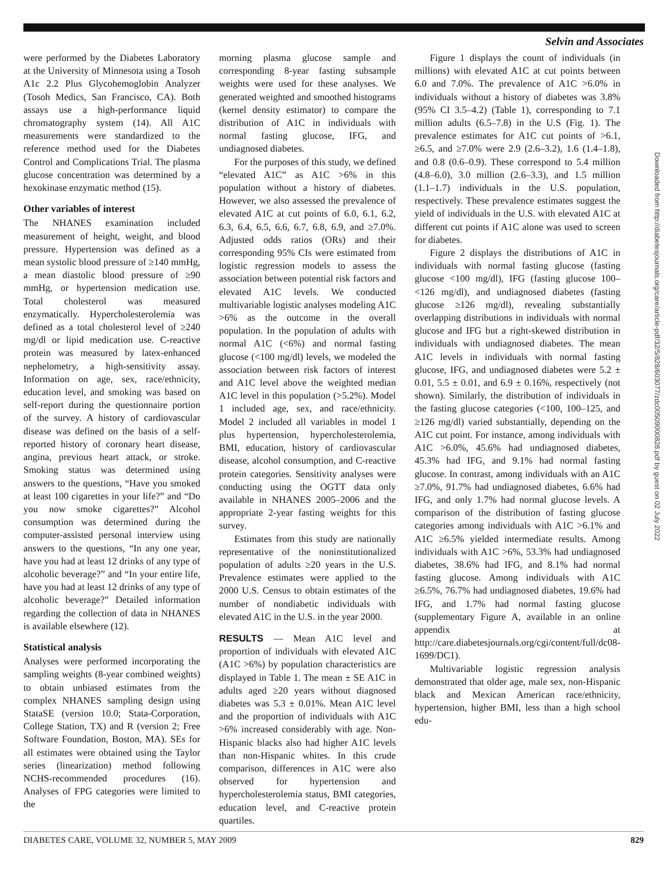Selvin and Associates
were performed by the Diabetes Laboratory at the University of Minnesota using a Tosoh A1c 2.2 Plus Glycohemoglobin Analyzer (Tosoh Medics, San Francisco, CA). Both assays use a high-performance liquid chromatography system (14). All A1C measurements were standardized to the reference method used for the Diabetes Control and Complications Trial. The plasma glucose concentration was determined by a hexokinase enzymatic method (15).
Other variables of interest
The NHANES examination included measurement of height, weight, and blood pressure. Hypertension was defined as a mean systolic blood pressure of ≥140 mmHg, a mean diastolic blood pressure of ≥90 mmHg, or hypertension medication use. Total cholesterol was measured enzymatically. Hypercholesterolemia was defined as a total cholesterol level of ≥240 mg/dl or lipid medication use. C-reactive protein was measured by latex-enhanced nephelometry, a high-sensitivity assay. Information on age, sex, race/ethnicity, education level, and smoking was based on self-report during the questionnaire portion of the survey. A history of cardiovascular disease was defined on the basis of a self-reported history of coronary heart disease, angina, previous heart attack, or stroke. Smoking status was determined using answers to the questions, “Have you smoked at least 100 cigarettes in your life?” and “Do you now smoke cigarettes?” Alcohol consumption was determined during the computer-assisted personal interview using answers to the questions, “In any one year, have you had at least 12 drinks of any type of alcoholic beverage?” and “In your entire life, have you had at least 12 drinks of any type of alcoholic beverage?” Detailed information regarding the collection of data in NHANES is available elsewhere (12).
Statistical analysis
Analyses were performed incorporating the sampling weights (8-year combined weights) to obtain unbiased estimates from the complex NHANES sampling design using StataSE (version 10.0; Stata-Corporation, College Station, TX) and R (version 2; Free Software Foundation, Boston, MA). SEs for all estimates were obtained using the Taylor series (linearization) method following NCHS-recommended procedures (16). Analyses of FPG categories were limited to the
morning plasma glucose sample and corresponding 8-year fasting subsample weights were used for these analyses. We generated weighted and smoothed histograms (kernel density estimator) to compare the distribution of A1C in individuals with normal fasting glucose, IFG, and undiagnosed diabetes.
For the purposes of this study, we defined “elevated A1C” as A1C >6% in this population without a history of diabetes. However, we also assessed the prevalence of elevated A1C at cut points of 6.0, 6.1, 6.2, 6.3, 6.4, 6.5, 6.6, 6.7, 6.8, 6.9, and ≥7.0%. Adjusted odds ratios (ORs) and their corresponding 95% CIs were estimated from logistic regression models to assess the association between potential risk factors and elevated A1C levels. We conducted multivariable logistic analyses modeling A1C >6% as the outcome in the overall population. In the population of adults with normal A1C (<6%) and normal fasting glucose (<100 mg/dl) levels, we modeled the association between risk factors of interest and A1C level above the weighted median A1C level in this population (>5.2%). Model 1 included age, sex, and race/ethnicity. Model 2 included all variables in model 1 plus hypertension, hypercholesterolemia, BMI, education, history of cardiovascular disease, alcohol consumption, and C-reactive protein categories. Sensitivity analyses were conducting using the OGTT data only available in NHANES 2005–2006 and the appropriate 2-year fasting weights for this survey.
Estimates from this study are nationally representative of the noninstitutionalized population of adults ≥20 years in the U.S. Prevalence estimates were applied to the 2000 U.S. Census to obtain estimates of the number of nondiabetic individuals with elevated A1C in the U.S. in the year 2000.
RESULTS — Mean A1C level and proportion of individuals with elevated A1C (A1C >6%) by population characteristics are displayed in Table 1. The mean ± SE A1C in adults aged ≥20 years without diagnosed diabetes was 5.3 ± 0.01%. Mean A1C level and the proportion of individuals with A1C >6% increased considerably with age. Non-Hispanic blacks also had higher A1C levels than non-Hispanic whites. In this crude comparison, differences in A1C were also observed for hypertension and hypercholesterolemia status, BMI categories, education level, and C-reactive protein quartiles.
Figure 1 displays the count of individuals (in millions) with elevated A1C at cut points between 6.0 and 7.0%. The prevalence of A1C >6.0% in individuals without a history of diabetes was 3.8% (95% CI 3.5–4.2) (Table 1), corresponding to 7.1 million adults (6.5–7.8) in the U.S (Fig. 1). The prevalence estimates for A1C cut points of >6.1, ≥6.5, and ≥7.0% were 2.9 (2.6–3.2), 1.6 (1.4–1.8), and 0.8 (0.6–0.9). These correspond to 5.4 million (4.8–6.0), 3.0 million (2.6–3.3), and 1.5 million (1.1–1.7) individuals in the U.S. population, respectively. These prevalence estimates suggest the yield of individuals in the U.S. with elevated A1C at different cut points if A1C alone was used to screen for diabetes.
Figure 2 displays the distributions of A1C in individuals with normal fasting glucose (fasting glucose <100 mg/dl), IFG (fasting glucose 100–<126 mg/dl), and undiagnosed diabetes (fasting glucose ≥126 mg/dl), revealing substantially overlapping distributions in individuals with normal glucose and IFG but a right-skewed distribution in individuals with undiagnosed diabetes. The mean A1C levels in individuals with normal fasting glucose, IFG, and undiagnosed diabetes were 5.2 ± 0.01, 5.5 ± 0.01, and 6.9 ± 0.16%, respectively (not shown). Similarly, the distribution of individuals in the fasting glucose categories (<100, 100–125, and ≥126 mg/dl) varied substantially, depending on the A1C cut point. For instance, among individuals with A1C >6.0%, 45.6% had undiagnosed diabetes, 45.3% had IFG, and 9.1% had normal fasting glucose. In contrast, among individuals with an A1C ≥7.0%, 91.7% had undiagnosed diabetes, 6.6% had IFG, and only 1.7% had normal glucose levels. A comparison of the distribution of fasting glucose categories among individuals with A1C >6.1% and A1C ≥6.5% yielded intermediate results. Among individuals with A1C >6%, 53.3% had undiagnosed diabetes, 38.6% had IFG, and 8.1% had normal fasting glucose. Among individuals with A1C ≥6.5%, 76.7% had undiagnosed diabetes, 19.6% had IFG, and 1.7% had normal fasting glucose (supplementary Figure A, available in an online appendix at http://care.diabetesjournals.org/cgi/content/full/dc08-1699/DC1).
Multivariable logistic regression analysis demonstrated that older age, male sex, non-Hispanic black and Mexican American race/ethnicity, hypertension, higher BMI, less than a high school edu-
Downloaded from http://diabetesjournals.org/care/article-pdf/32/5/828/603077/zdc00509000828.pdf by guest on 02 July 2022
DIABETES CARE, VOLUME 32, NUMBER 5, MAY 2009 829